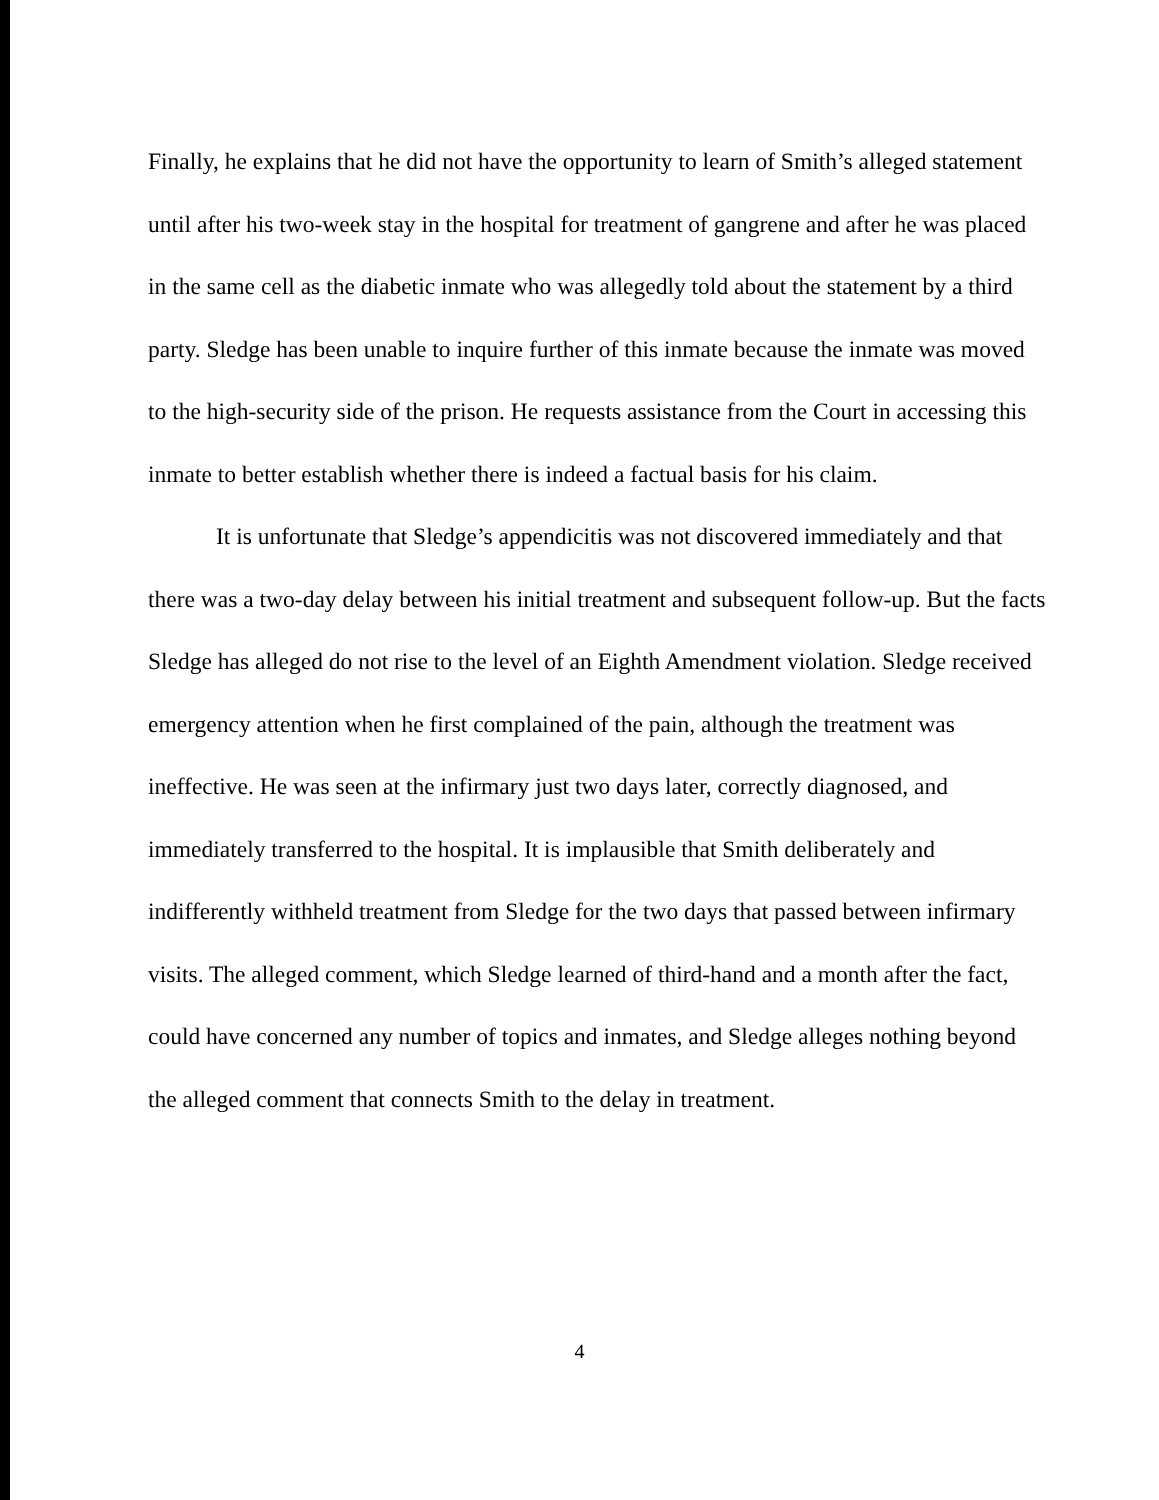Finally, he explains that he did not have the opportunity to learn of Smith’s alleged statement until after his two-week stay in the hospital for treatment of gangrene and after he was placed in the same cell as the diabetic inmate who was allegedly told about the statement by a third party. Sledge has been unable to inquire further of this inmate because the inmate was moved to the high-security side of the prison. He requests assistance from the Court in accessing this inmate to better establish whether there is indeed a factual basis for his claim.
It is unfortunate that Sledge’s appendicitis was not discovered immediately and that there was a two-day delay between his initial treatment and subsequent follow-up. But the facts Sledge has alleged do not rise to the level of an Eighth Amendment violation. Sledge received emergency attention when he first complained of the pain, although the treatment was ineffective. He was seen at the infirmary just two days later, correctly diagnosed, and immediately transferred to the hospital. It is implausible that Smith deliberately and indifferently withheld treatment from Sledge for the two days that passed between infirmary visits. The alleged comment, which Sledge learned of third-hand and a month after the fact, could have concerned any number of topics and inmates, and Sledge alleges nothing beyond the alleged comment that connects Smith to the delay in treatment.
4